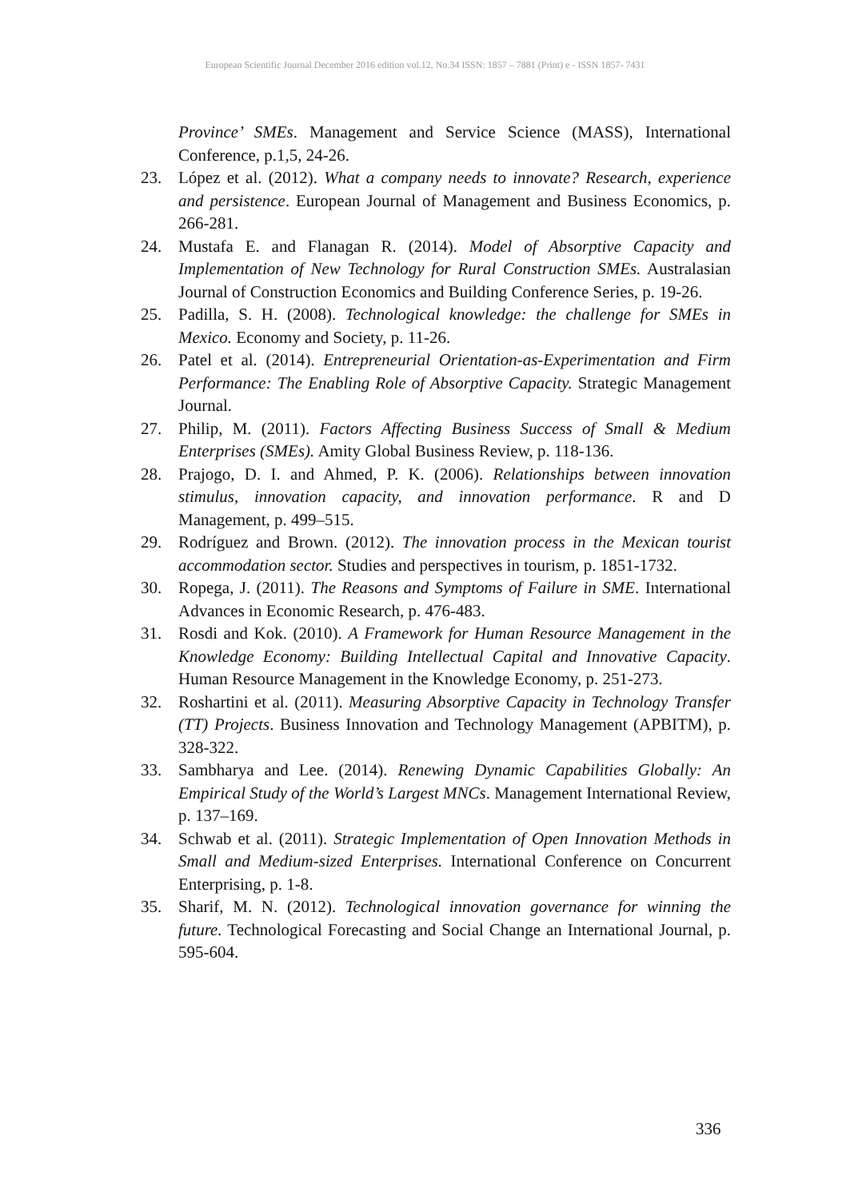European Scientific Journal December 2016 edition vol.12, No.34 ISSN: 1857 – 7881 (Print) e - ISSN 1857- 7431
Province’ SMEs. Management and Service Science (MASS), International Conference, p.1,5, 24-26.
23. López et al. (2012). What a company needs to innovate? Research, experience and persistence. European Journal of Management and Business Economics, p. 266-281.
24. Mustafa E. and Flanagan R. (2014). Model of Absorptive Capacity and Implementation of New Technology for Rural Construction SMEs. Australasian Journal of Construction Economics and Building Conference Series, p. 19-26.
25. Padilla, S. H. (2008). Technological knowledge: the challenge for SMEs in Mexico. Economy and Society, p. 11-26.
26. Patel et al. (2014). Entrepreneurial Orientation-as-Experimentation and Firm Performance: The Enabling Role of Absorptive Capacity. Strategic Management Journal.
27. Philip, M. (2011). Factors Affecting Business Success of Small & Medium Enterprises (SMEs). Amity Global Business Review, p. 118-136.
28. Prajogo, D. I. and Ahmed, P. K. (2006). Relationships between innovation stimulus, innovation capacity, and innovation performance. R and D Management, p. 499–515.
29. Rodríguez and Brown. (2012). The innovation process in the Mexican tourist accommodation sector. Studies and perspectives in tourism, p. 1851-1732.
30. Ropega, J. (2011). The Reasons and Symptoms of Failure in SME. International Advances in Economic Research, p. 476-483.
31. Rosdi and Kok. (2010). A Framework for Human Resource Management in the Knowledge Economy: Building Intellectual Capital and Innovative Capacity. Human Resource Management in the Knowledge Economy, p. 251-273.
32. Roshartini et al. (2011). Measuring Absorptive Capacity in Technology Transfer (TT) Projects. Business Innovation and Technology Management (APBITM), p. 328-322.
33. Sambharya and Lee. (2014). Renewing Dynamic Capabilities Globally: An Empirical Study of the World’s Largest MNCs. Management International Review, p. 137–169.
34. Schwab et al. (2011). Strategic Implementation of Open Innovation Methods in Small and Medium-sized Enterprises. International Conference on Concurrent Enterprising, p. 1-8.
35. Sharif, M. N. (2012). Technological innovation governance for winning the future. Technological Forecasting and Social Change an International Journal, p. 595-604.
336